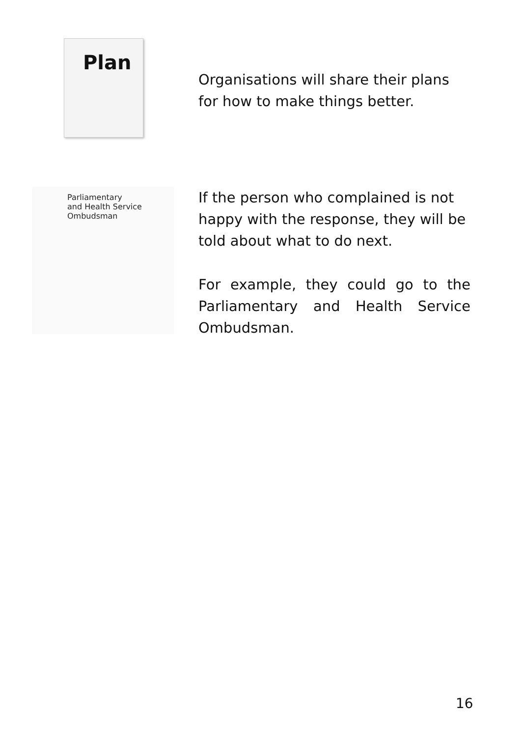Plan
Organisations will share their plans for how to make things better.
Parliamentary
and Health Service
Ombudsman
If the person who complained is not happy with the response, they will be told about what to do next.
For example, they could go to the Parliamentary and Health Service Ombudsman.
16